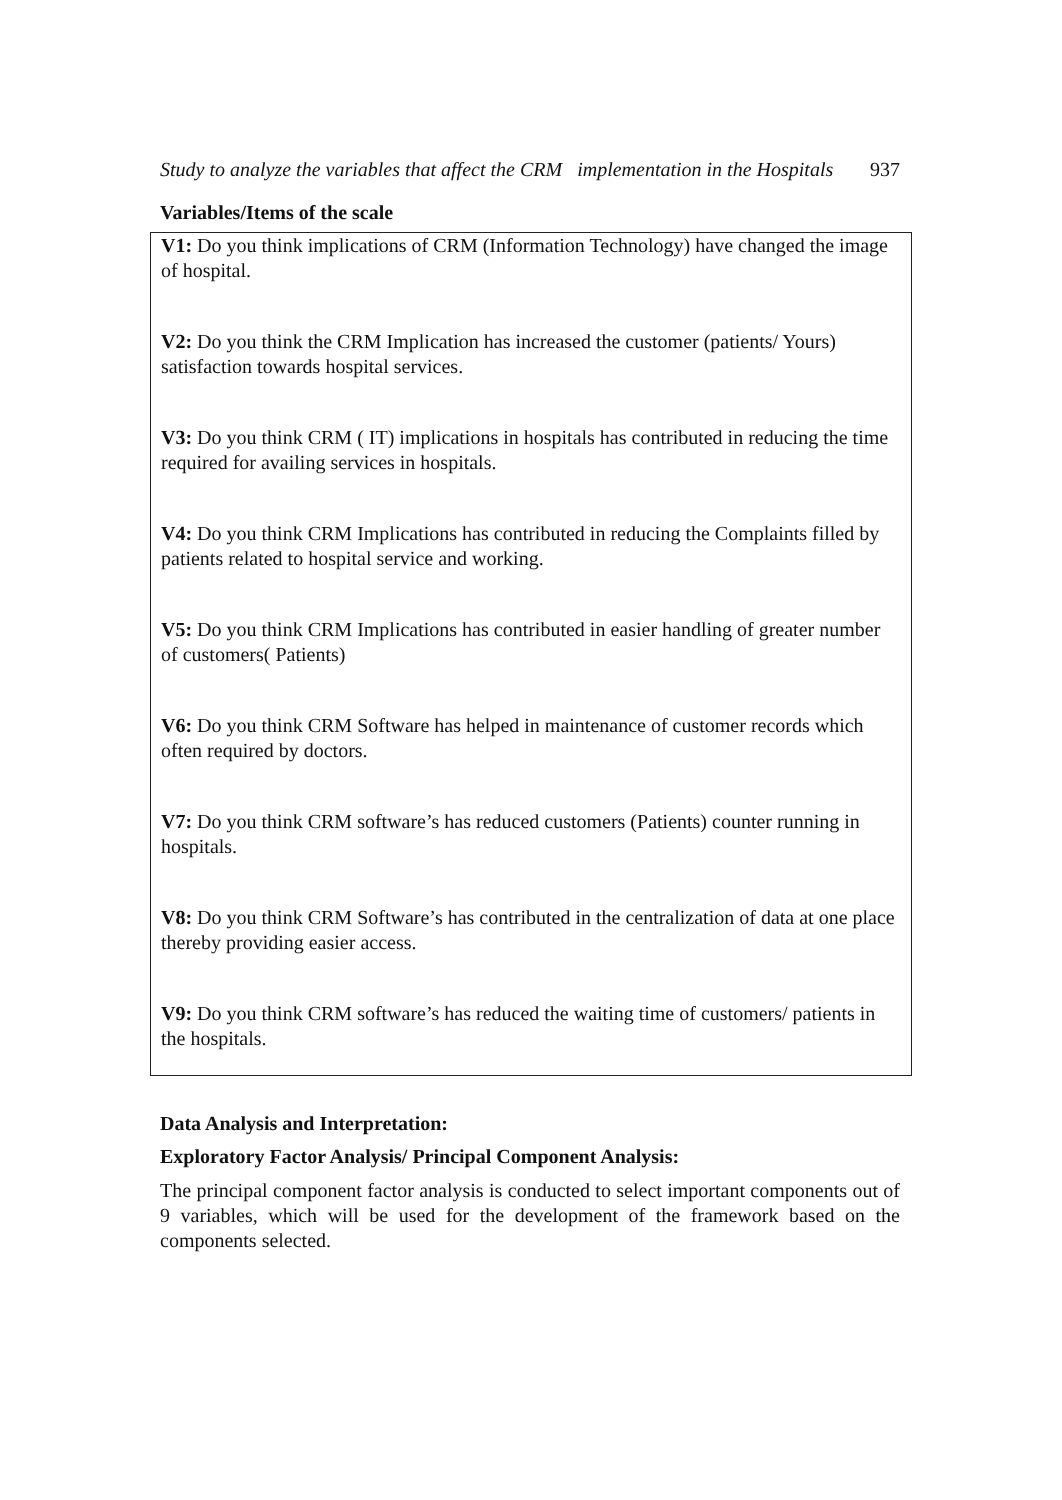Study to analyze the variables that affect the CRM implementation in the Hospitals 937
Variables/Items of the scale
V1: Do you think implications of CRM (Information Technology) have changed the image of hospital.
V2: Do you think the CRM Implication has increased the customer (patients/ Yours) satisfaction towards hospital services.
V3: Do you think CRM ( IT) implications in hospitals has contributed in reducing the time required for availing services in hospitals.
V4: Do you think CRM Implications has contributed in reducing the Complaints filled by patients related to hospital service and working.
V5: Do you think CRM Implications has contributed in easier handling of greater number of customers( Patients)
V6: Do you think CRM Software has helped in maintenance of customer records which often required by doctors.
V7: Do you think CRM software’s has reduced customers (Patients) counter running in hospitals.
V8: Do you think CRM Software’s has contributed in the centralization of data at one place thereby providing easier access.
V9: Do you think CRM software’s has reduced the waiting time of customers/ patients in the hospitals.
Data Analysis and Interpretation:
Exploratory Factor Analysis/ Principal Component Analysis:
The principal component factor analysis is conducted to select important components out of 9 variables, which will be used for the development of the framework based on the components selected.